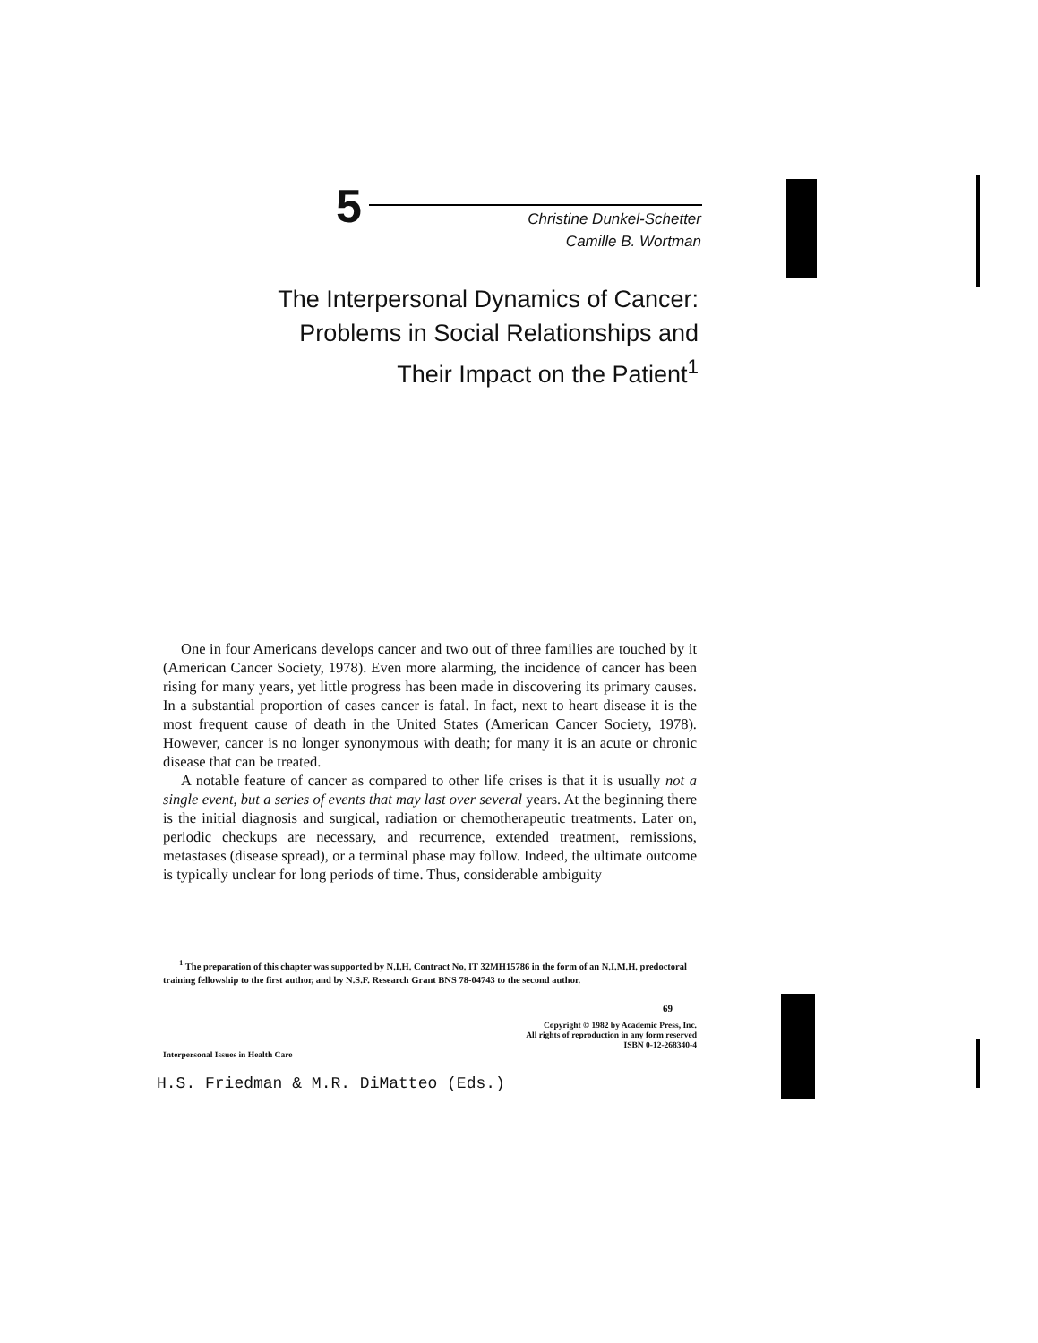5
Christine Dunkel-Schetter
Camille B. Wortman
The Interpersonal Dynamics of Cancer:
Problems in Social Relationships and
Their Impact on the Patient<sup>1</sup>
One in four Americans develops cancer and two out of three families are touched by it (American Cancer Society, 1978). Even more alarming, the incidence of cancer has been rising for many years, yet little progress has been made in discovering its primary causes. In a substantial proportion of cases cancer is fatal. In fact, next to heart disease it is the most frequent cause of death in the United States (American Cancer Society, 1978). However, cancer is no longer synonymous with death; for many it is an acute or chronic disease that can be treated.
A notable feature of cancer as compared to other life crises is that it is usually not a single event, but a series of events that may last over several years. At the beginning there is the initial diagnosis and surgical, radiation or chemotherapeutic treatments. Later on, periodic checkups are necessary, and recurrence, extended treatment, remissions, metastases (disease spread), or a terminal phase may follow. Indeed, the ultimate outcome is typically unclear for long periods of time. Thus, considerable ambiguity
<sup>1</sup> The preparation of this chapter was supported by N.I.H. Contract No. IT 32MH15786 in the form of an N.I.M.H. predoctoral training fellowship to the first author, and by N.S.F. Research Grant BNS 78-04743 to the second author.
69
Copyright © 1982 by Academic Press, Inc.
All rights of reproduction in any form reserved
ISBN 0-12-268340-4
Interpersonal Issues in Health Care
H.S. Friedman & M.R. DiMatteo (Eds.)